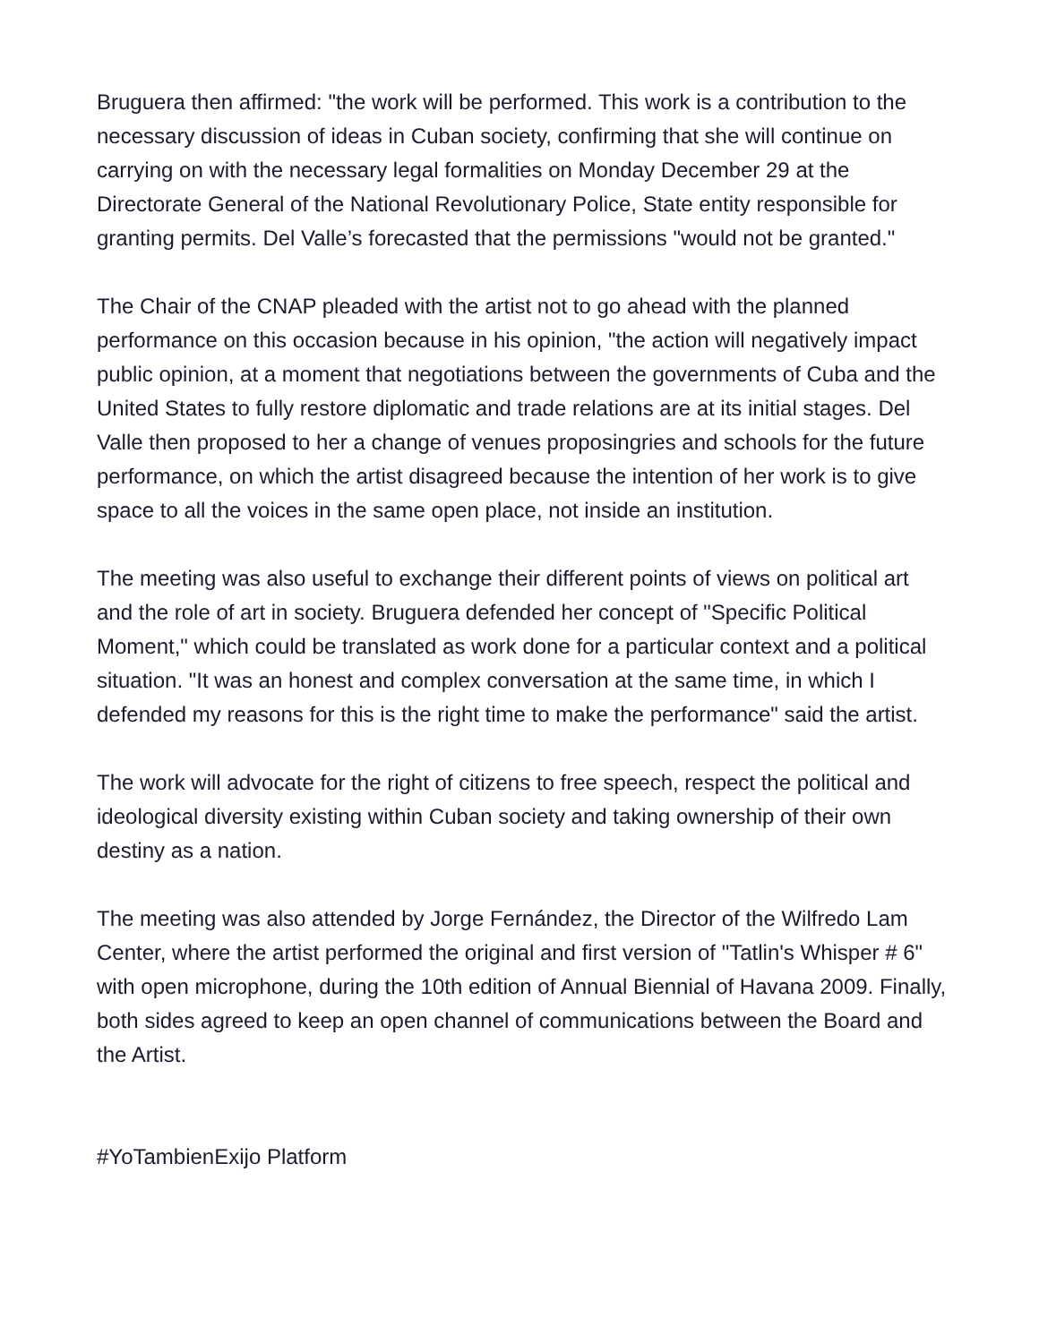Bruguera then affirmed: "the work will be performed. This work is a contribution to the necessary discussion of ideas in Cuban society, confirming that she will continue on carrying on with the necessary legal formalities on Monday December 29 at the Directorate General of the National Revolutionary Police, State entity responsible for granting permits. Del Valle’s forecasted that the permissions "would not be granted."
The Chair of the CNAP pleaded with the artist not to go ahead with the planned performance on this occasion because in his opinion, "the action will negatively impact public opinion, at a moment that negotiations between the governments of Cuba and the United States to fully restore diplomatic and trade relations are at its initial stages. Del Valle then proposed to her a change of venues proposingries and schools for the future performance, on which the artist disagreed because the intention of her work is to give space to all the voices in the same open place, not inside an institution.
The meeting was also useful to exchange their different points of views on political art and the role of art in society. Bruguera defended her concept of "Specific Political Moment," which could be translated as work done for a particular context and a political situation. "It was an honest and complex conversation at the same time, in which I defended my reasons for this is the right time to make the performance" said the artist.
The work will advocate for the right of citizens to free speech, respect the political and ideological diversity existing within Cuban society and taking ownership of their own destiny as a nation.
The meeting was also attended by Jorge Fernández, the Director of the Wilfredo Lam Center, where the artist performed the original and first version of "Tatlin's Whisper # 6" with open microphone, during the 10th edition of Annual Biennial of Havana 2009. Finally, both sides agreed to keep an open channel of communications between the Board and the Artist.
#YoTambienExijo Platform